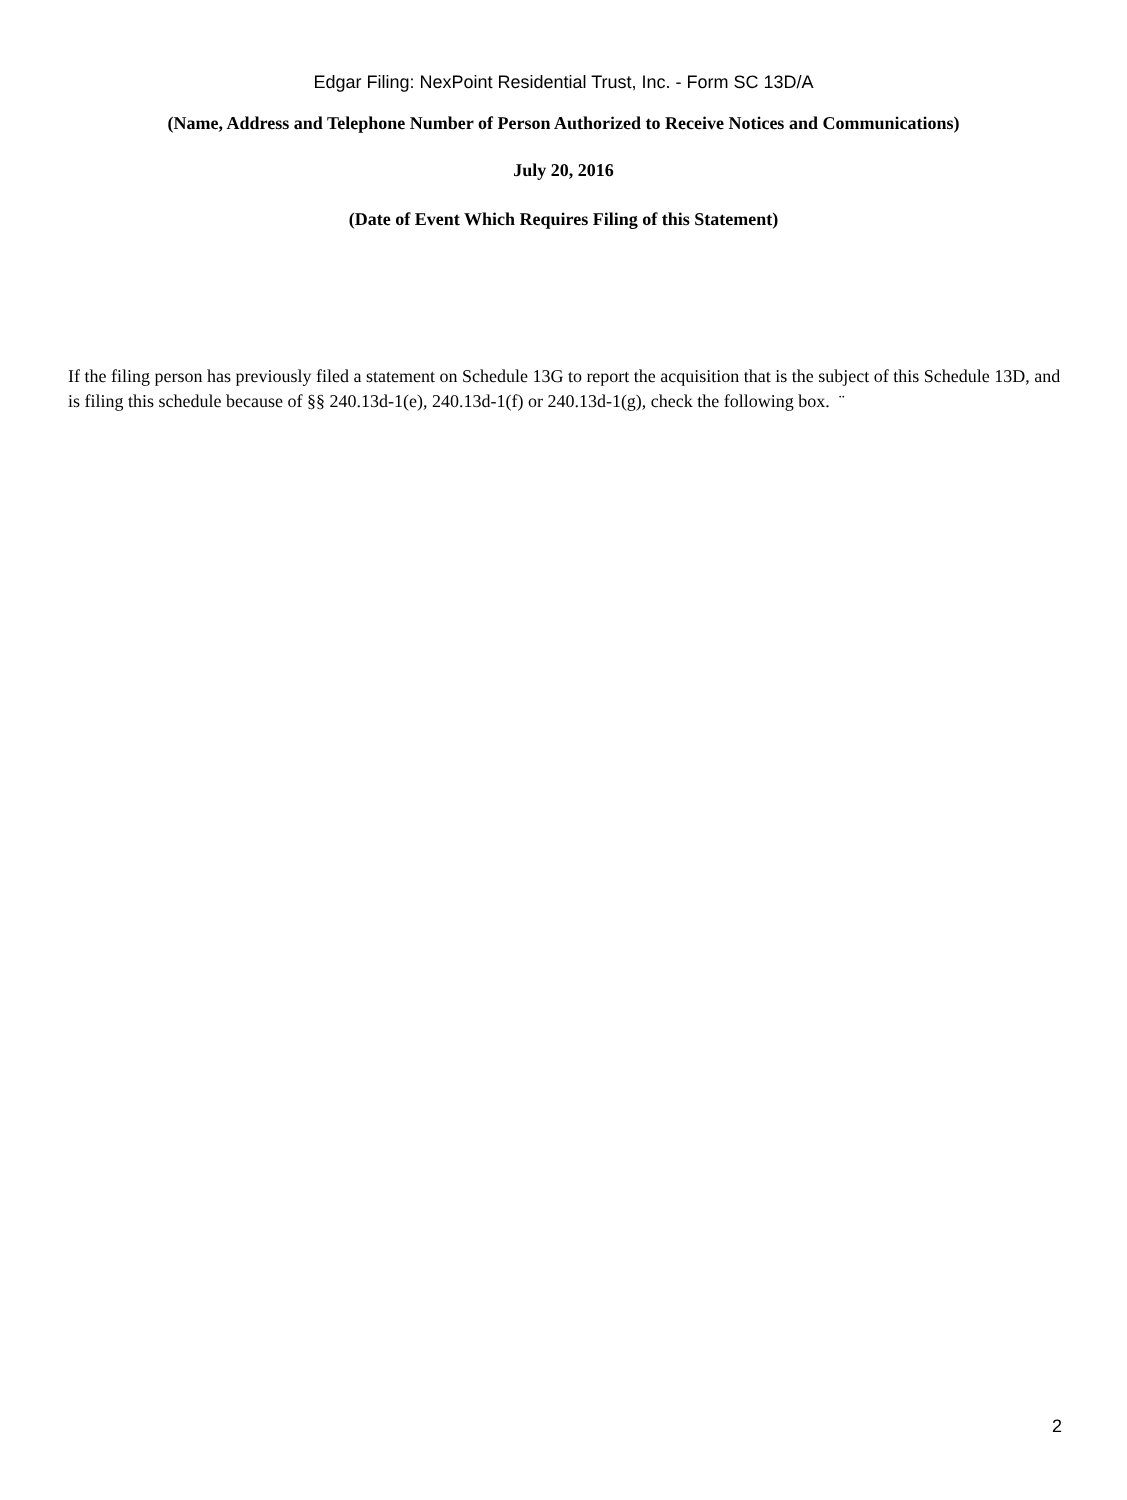Edgar Filing: NexPoint Residential Trust, Inc. - Form SC 13D/A
(Name, Address and Telephone Number of Person Authorized to Receive Notices and Communications)
July 20, 2016
(Date of Event Which Requires Filing of this Statement)
If the filing person has previously filed a statement on Schedule 13G to report the acquisition that is the subject of this Schedule 13D, and is filing this schedule because of §§ 240.13d-1(e), 240.13d-1(f) or 240.13d-1(g), check the following box. ¨
2